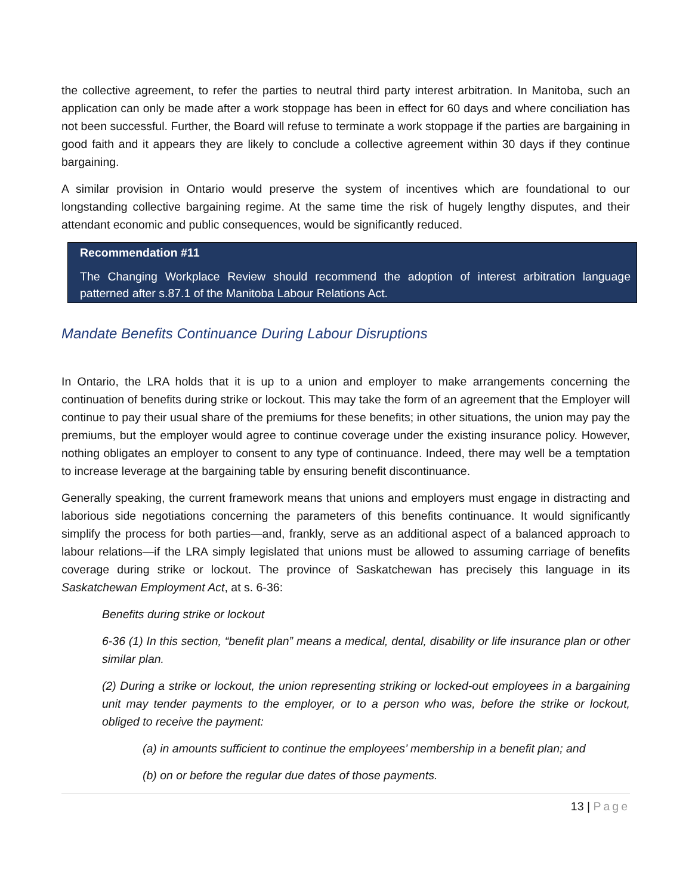the collective agreement, to refer the parties to neutral third party interest arbitration. In Manitoba, such an application can only be made after a work stoppage has been in effect for 60 days and where conciliation has not been successful. Further, the Board will refuse to terminate a work stoppage if the parties are bargaining in good faith and it appears they are likely to conclude a collective agreement within 30 days if they continue bargaining.
A similar provision in Ontario would preserve the system of incentives which are foundational to our longstanding collective bargaining regime. At the same time the risk of hugely lengthy disputes, and their attendant economic and public consequences, would be significantly reduced.
Recommendation #11
The Changing Workplace Review should recommend the adoption of interest arbitration language patterned after s.87.1 of the Manitoba Labour Relations Act.
Mandate Benefits Continuance During Labour Disruptions
In Ontario, the LRA holds that it is up to a union and employer to make arrangements concerning the continuation of benefits during strike or lockout. This may take the form of an agreement that the Employer will continue to pay their usual share of the premiums for these benefits; in other situations, the union may pay the premiums, but the employer would agree to continue coverage under the existing insurance policy. However, nothing obligates an employer to consent to any type of continuance. Indeed, there may well be a temptation to increase leverage at the bargaining table by ensuring benefit discontinuance.
Generally speaking, the current framework means that unions and employers must engage in distracting and laborious side negotiations concerning the parameters of this benefits continuance. It would significantly simplify the process for both parties—and, frankly, serve as an additional aspect of a balanced approach to labour relations—if the LRA simply legislated that unions must be allowed to assuming carriage of benefits coverage during strike or lockout. The province of Saskatchewan has precisely this language in its Saskatchewan Employment Act, at s. 6-36:
Benefits during strike or lockout
6-36 (1) In this section, “benefit plan” means a medical, dental, disability or life insurance plan or other similar plan.
(2) During a strike or lockout, the union representing striking or locked-out employees in a bargaining unit may tender payments to the employer, or to a person who was, before the strike or lockout, obliged to receive the payment:
(a) in amounts sufficient to continue the employees’ membership in a benefit plan; and
(b) on or before the regular due dates of those payments.
13 | Page